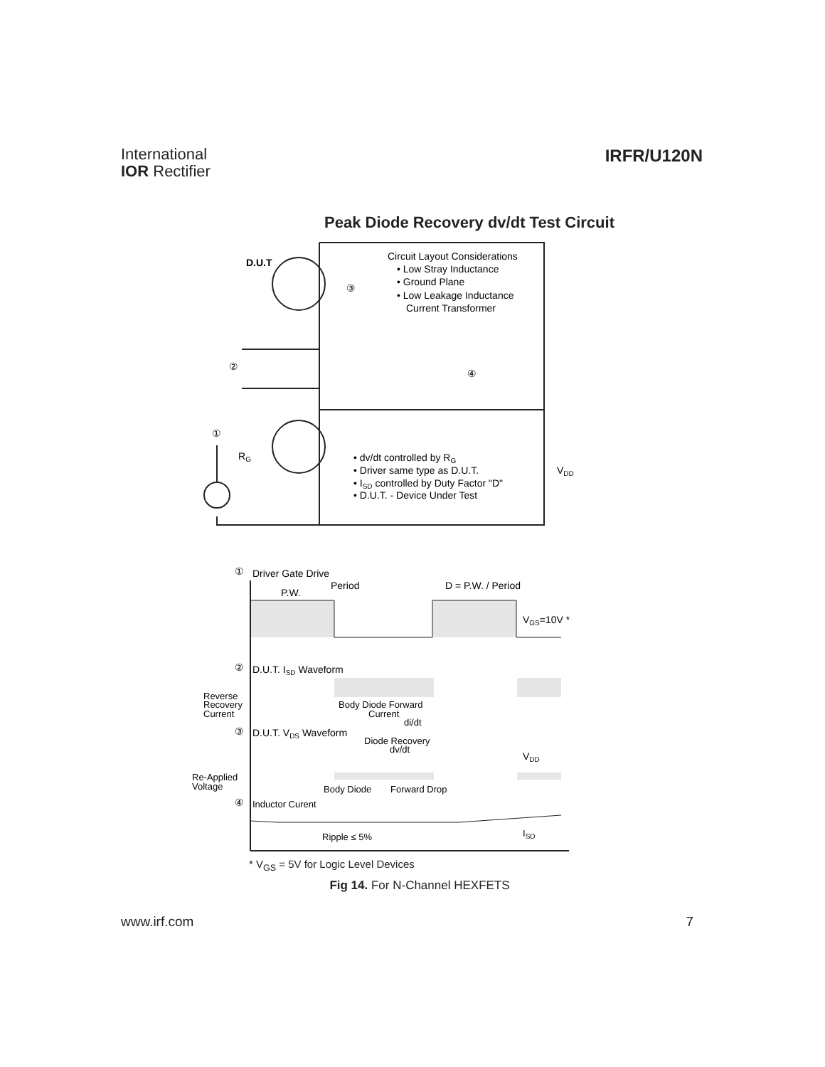International
IOR Rectifier
IRFR/U120N
Peak Diode Recovery dv/dt Test Circuit
D.U.T
Circuit Layout Considerations
• Low Stray Inductance
• Ground Plane
• Low Leakage Inductance
Current Transformer
③
②
④
①
RG
• dv/dt controlled by RG
• Driver same type as D.U.T.
• ISD controlled by Duty Factor "D"
• D.U.T. - Device Under Test
VDD
①
Driver Gate Drive
Period
P.W.
D = P.W. / Period
VGS=10V *
②
D.U.T. ISD Waveform
Reverse
Recovery
Current
Body Diode Forward
Current
di/dt
③
D.U.T. VDS Waveform
Diode Recovery
dv/dt
VDD
Re-Applied
Voltage
Body Diode
Forward Drop
④
Inductor Curent
Ripple ≤ 5%
ISD
* V<sub>GS</sub> = 5V for Logic Level Devices
Fig 14. For N-Channel HEXFETS
www.irf.com 7